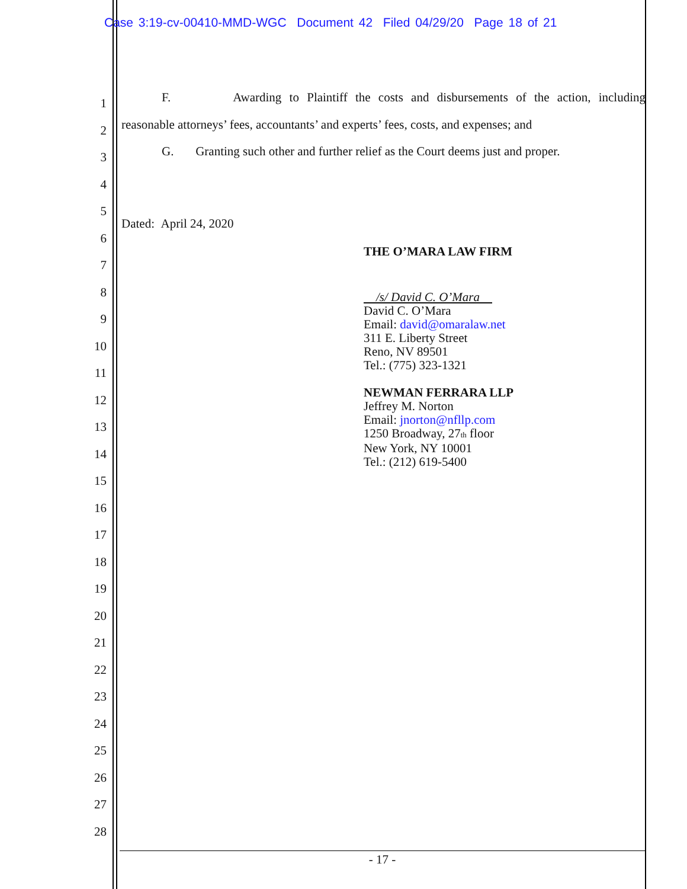Case 3:19-cv-00410-MMD-WGC Document 42 Filed 04/29/20 Page 18 of 21
1
2
3
4
5
6
7
8
9
10
11
12
13
14
15
16
17
18
19
20
21
22
23
24
25
26
27
28
F. Awarding to Plaintiff the costs and disbursements of the action, including
reasonable attorneys’ fees, accountants’ and experts’ fees, costs, and expenses; and
G. Granting such other and further relief as the Court deems just and proper.
Dated: April 24, 2020
THE O’MARA LAW FIRM
/s/ David C. O’Mara
David C. O’Mara
Email: david@omaralaw.net
311 E. Liberty Street
Reno, NV 89501
Tel.: (775) 323-1321
NEWMAN FERRARA LLP
Jeffrey M. Norton
Email: jnorton@nfllp.com
1250 Broadway, 27<sub>th</sub> floor
New York, NY 10001
Tel.: (212) 619-5400
- 17 -